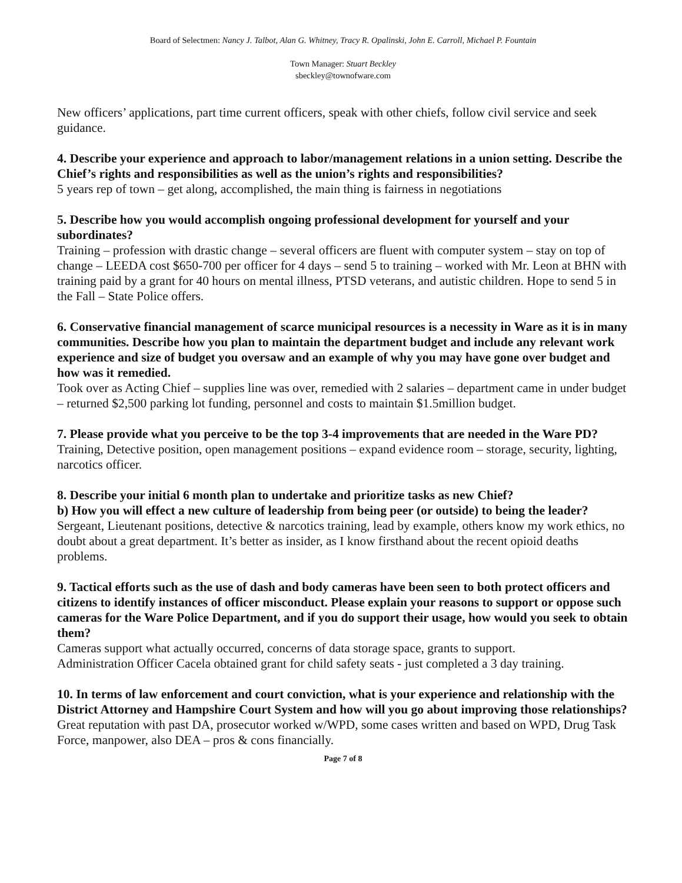Board of Selectmen: Nancy J. Talbot, Alan G. Whitney, Tracy R. Opalinski, John E. Carroll, Michael P. Fountain
Town Manager: Stuart Beckley
sbeckley@townofware.com
New officers’ applications, part time current officers, speak with other chiefs, follow civil service and seek guidance.
4. Describe your experience and approach to labor/management relations in a union setting. Describe the Chief’s rights and responsibilities as well as the union’s rights and responsibilities?
5 years rep of town – get along, accomplished, the main thing is fairness in negotiations
5. Describe how you would accomplish ongoing professional development for yourself and your subordinates?
Training – profession with drastic change – several officers are fluent with computer system – stay on top of change – LEEDA cost $650-700 per officer for 4 days – send 5 to training – worked with Mr. Leon at BHN with training paid by a grant for 40 hours on mental illness, PTSD veterans, and autistic children. Hope to send 5 in the Fall – State Police offers.
6. Conservative financial management of scarce municipal resources is a necessity in Ware as it is in many communities. Describe how you plan to maintain the department budget and include any relevant work experience and size of budget you oversaw and an example of why you may have gone over budget and how was it remedied.
Took over as Acting Chief – supplies line was over, remedied with 2 salaries – department came in under budget – returned $2,500 parking lot funding, personnel and costs to maintain $1.5million budget.
7. Please provide what you perceive to be the top 3-4 improvements that are needed in the Ware PD?
Training, Detective position, open management positions – expand evidence room – storage, security, lighting, narcotics officer.
8. Describe your initial 6 month plan to undertake and prioritize tasks as new Chief?
b) How you will effect a new culture of leadership from being peer (or outside) to being the leader?
Sergeant, Lieutenant positions, detective & narcotics training, lead by example, others know my work ethics, no doubt about a great department. It’s better as insider, as I know firsthand about the recent opioid deaths problems.
9. Tactical efforts such as the use of dash and body cameras have been seen to both protect officers and citizens to identify instances of officer misconduct. Please explain your reasons to support or oppose such cameras for the Ware Police Department, and if you do support their usage, how would you seek to obtain them?
Cameras support what actually occurred, concerns of data storage space, grants to support.
Administration Officer Cacela obtained grant for child safety seats - just completed a 3 day training.
10. In terms of law enforcement and court conviction, what is your experience and relationship with the District Attorney and Hampshire Court System and how will you go about improving those relationships?
Great reputation with past DA, prosecutor worked w/WPD, some cases written and based on WPD, Drug Task Force, manpower, also DEA – pros & cons financially.
Page 7 of 8